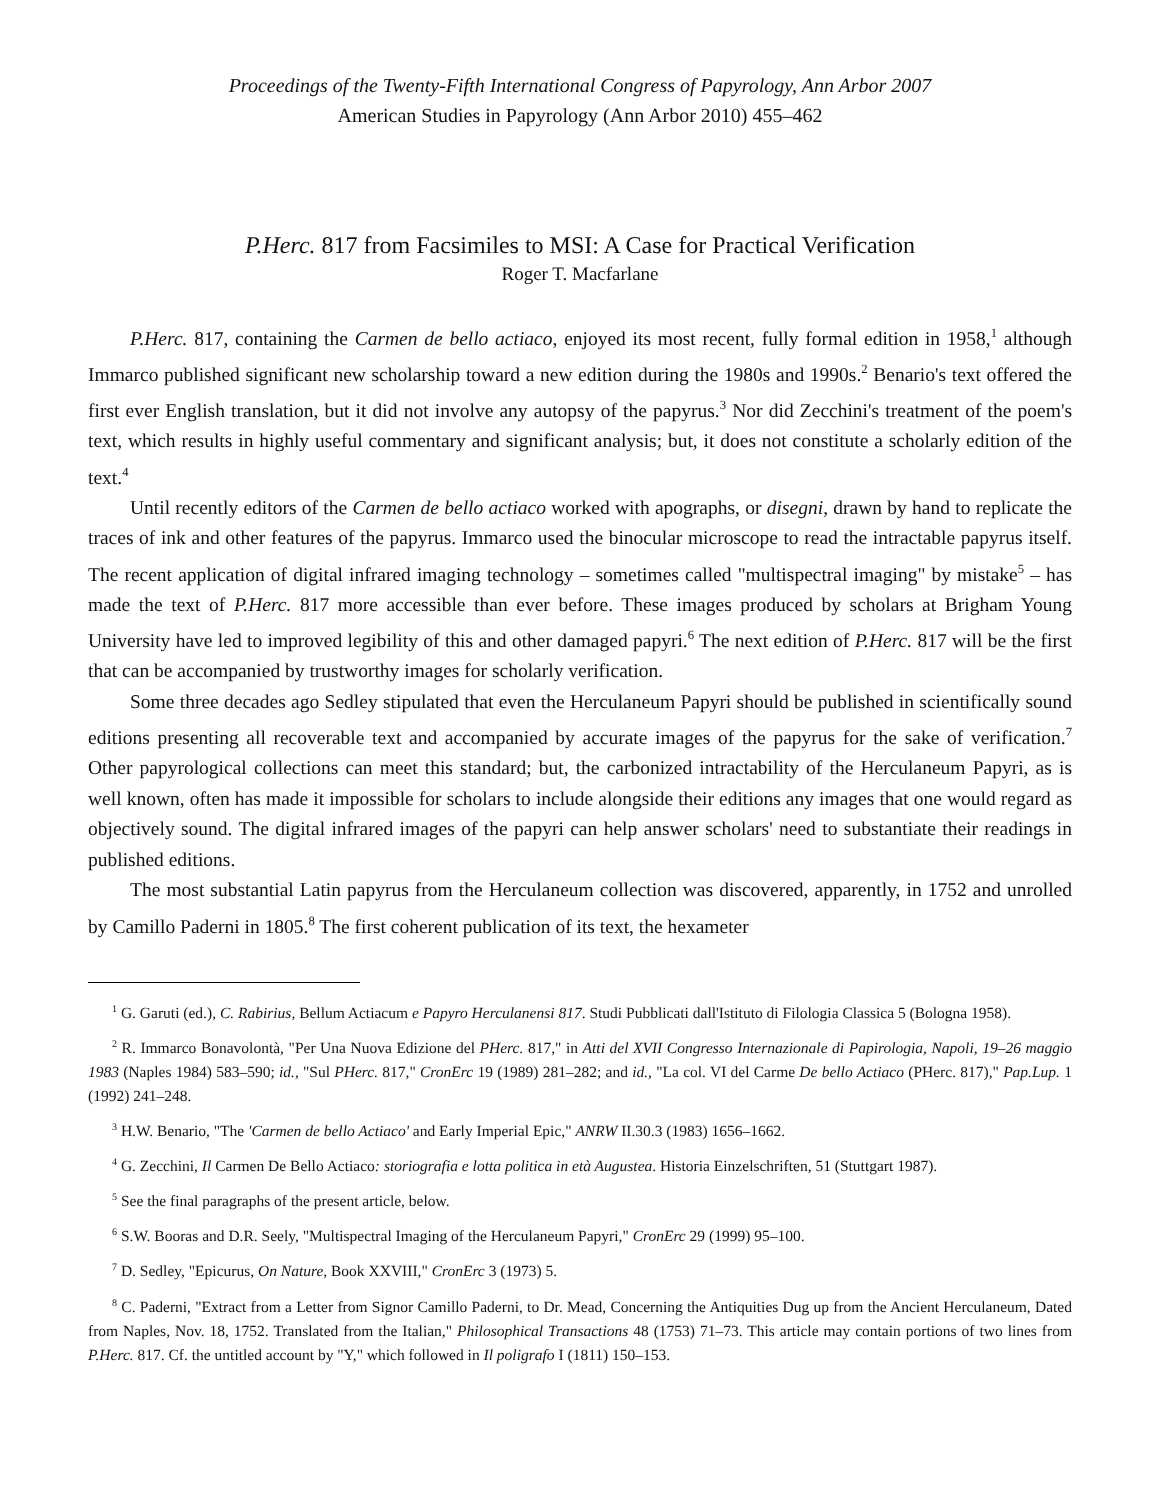Proceedings of the Twenty-Fifth International Congress of Papyrology, Ann Arbor 2007
American Studies in Papyrology (Ann Arbor 2010) 455–462
P.Herc. 817 from Facsimiles to MSI: A Case for Practical Verification
Roger T. Macfarlane
P.Herc. 817, containing the Carmen de bello actiaco, enjoyed its most recent, fully formal edition in 1958,<sup>1</sup> although Immarco published significant new scholarship toward a new edition during the 1980s and 1990s.<sup>2</sup> Benario's text offered the first ever English translation, but it did not involve any autopsy of the papyrus.<sup>3</sup> Nor did Zecchini's treatment of the poem's text, which results in highly useful commentary and significant analysis; but, it does not constitute a scholarly edition of the text.<sup>4</sup>
Until recently editors of the Carmen de bello actiaco worked with apographs, or disegni, drawn by hand to replicate the traces of ink and other features of the papyrus. Immarco used the binocular microscope to read the intractable papyrus itself. The recent application of digital infrared imaging technology – sometimes called "multispectral imaging" by mistake<sup>5</sup> – has made the text of P.Herc. 817 more accessible than ever before. These images produced by scholars at Brigham Young University have led to improved legibility of this and other damaged papyri.<sup>6</sup> The next edition of P.Herc. 817 will be the first that can be accompanied by trustworthy images for scholarly verification.
Some three decades ago Sedley stipulated that even the Herculaneum Papyri should be published in scientifically sound editions presenting all recoverable text and accompanied by accurate images of the papyrus for the sake of verification.<sup>7</sup> Other papyrological collections can meet this standard; but, the carbonized intractability of the Herculaneum Papyri, as is well known, often has made it impossible for scholars to include alongside their editions any images that one would regard as objectively sound. The digital infrared images of the papyri can help answer scholars' need to substantiate their readings in published editions.
The most substantial Latin papyrus from the Herculaneum collection was discovered, apparently, in 1752 and unrolled by Camillo Paderni in 1805.<sup>8</sup> The first coherent publication of its text, the hexameter
<sup>1</sup> G. Garuti (ed.), C. Rabirius, Bellum Actiacum e Papyro Herculanensi 817. Studi Pubblicati dall'Istituto di Filologia Classica 5 (Bologna 1958).
<sup>2</sup> R. Immarco Bonavolontà, "Per Una Nuova Edizione del PHerc. 817," in Atti del XVII Congresso Internazionale di Papirologia, Napoli, 19–26 maggio 1983 (Naples 1984) 583–590; id., "Sul PHerc. 817," CronErc 19 (1989) 281–282; and id., "La col. VI del Carme De bello Actiaco (PHerc. 817)," Pap.Lup. 1 (1992) 241–248.
<sup>3</sup> H.W. Benario, "The 'Carmen de bello Actiaco' and Early Imperial Epic," ANRW II.30.3 (1983) 1656–1662.
<sup>4</sup> G. Zecchini, Il Carmen De Bello Actiaco: storiografia e lotta politica in età Augustea. Historia Einzelschriften, 51 (Stuttgart 1987).
<sup>5</sup> See the final paragraphs of the present article, below.
<sup>6</sup> S.W. Booras and D.R. Seely, "Multispectral Imaging of the Herculaneum Papyri," CronErc 29 (1999) 95–100.
<sup>7</sup> D. Sedley, "Epicurus, On Nature, Book XXVIII," CronErc 3 (1973) 5.
<sup>8</sup> C. Paderni, "Extract from a Letter from Signor Camillo Paderni, to Dr. Mead, Concerning the Antiquities Dug up from the Ancient Herculaneum, Dated from Naples, Nov. 18, 1752. Translated from the Italian," Philosophical Transactions 48 (1753) 71–73. This article may contain portions of two lines from P.Herc. 817. Cf. the untitled account by "Y," which followed in Il poligrafo I (1811) 150–153.